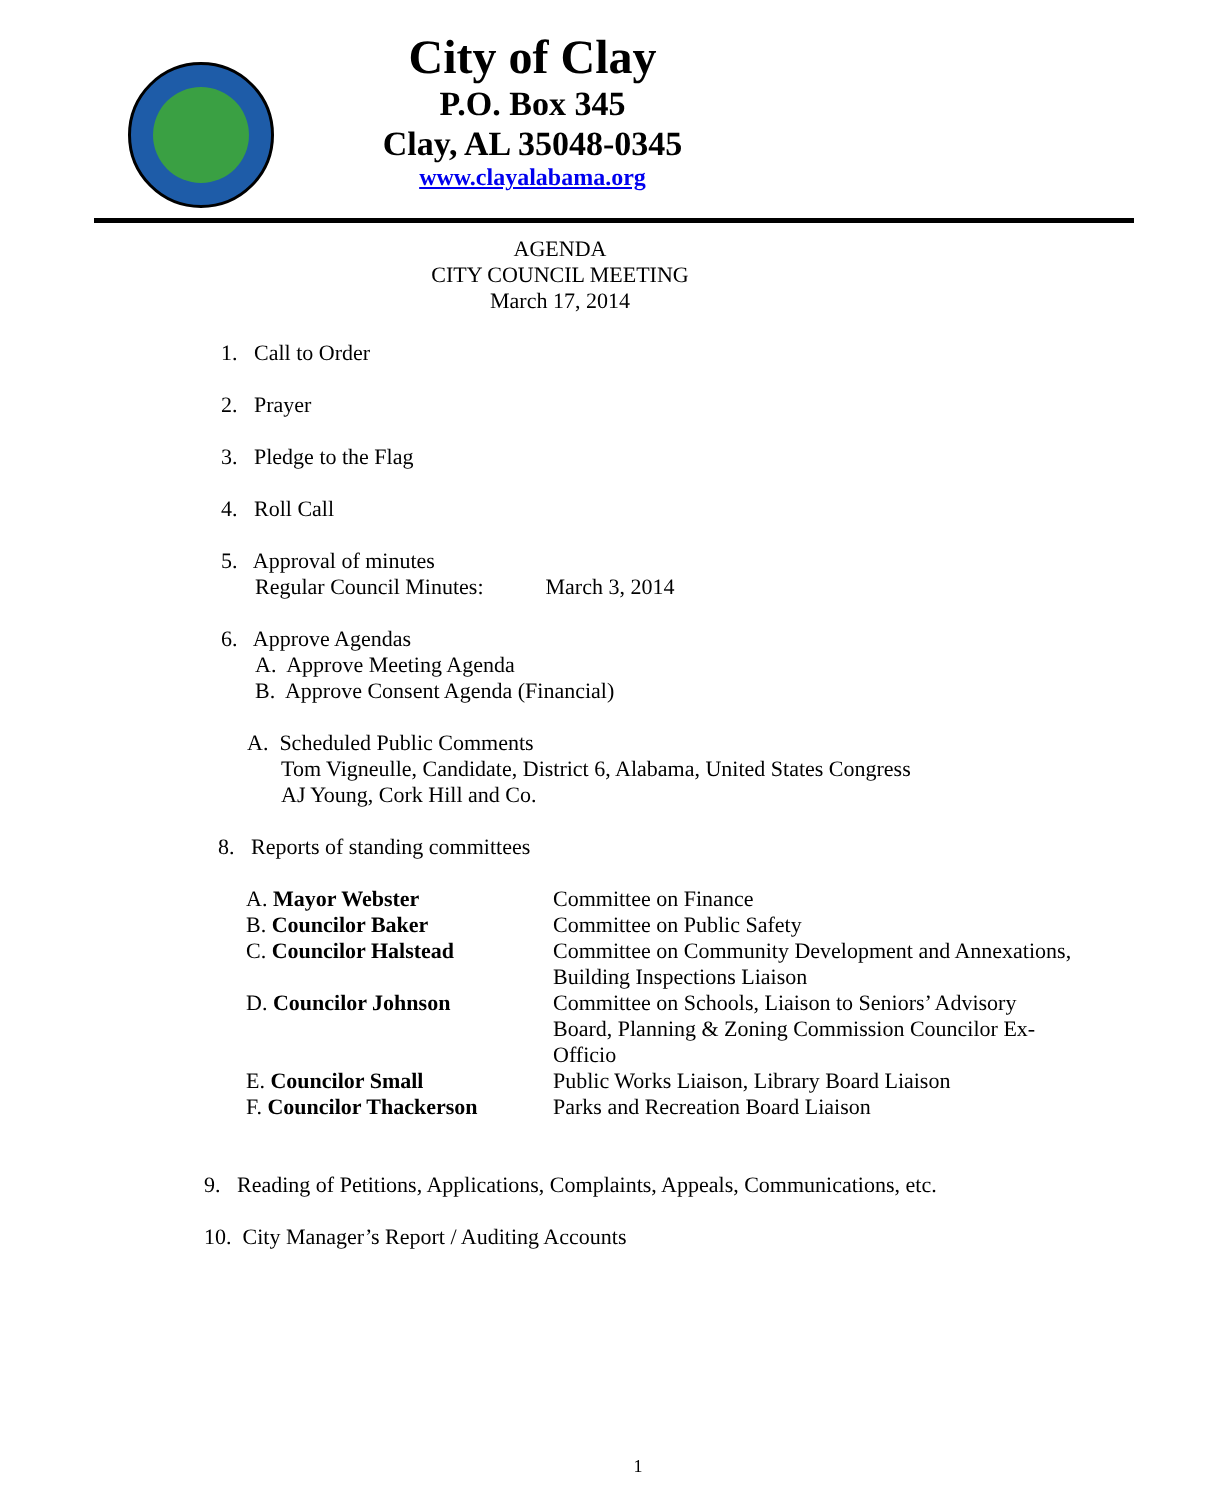City of Clay
P.O. Box 345
Clay, AL 35048-0345
www.clayalabama.org
AGENDA
CITY COUNCIL MEETING
March 17, 2014
1. Call to Order
2. Prayer
3. Pledge to the Flag
4. Roll Call
5. Approval of minutes
Regular Council Minutes: March 3, 2014
6. Approve Agendas
A. Approve Meeting Agenda
B. Approve Consent Agenda (Financial)
A. Scheduled Public Comments
Tom Vigneulle, Candidate, District 6, Alabama, United States Congress
AJ Young, Cork Hill and Co.
8. Reports of standing committees
| A. Mayor Webster | Committee on Finance |
| B. Councilor Baker | Committee on Public Safety |
| C. Councilor Halstead | Committee on Community Development and Annexations, Building Inspections Liaison |
| D. Councilor Johnson | Committee on Schools, Liaison to Seniors’ Advisory Board, Planning & Zoning Commission Councilor Ex- Officio |
| E. Councilor Small | Public Works Liaison, Library Board Liaison |
| F. Councilor Thackerson | Parks and Recreation Board Liaison |
9. Reading of Petitions, Applications, Complaints, Appeals, Communications, etc.
10. City Manager’s Report / Auditing Accounts
1